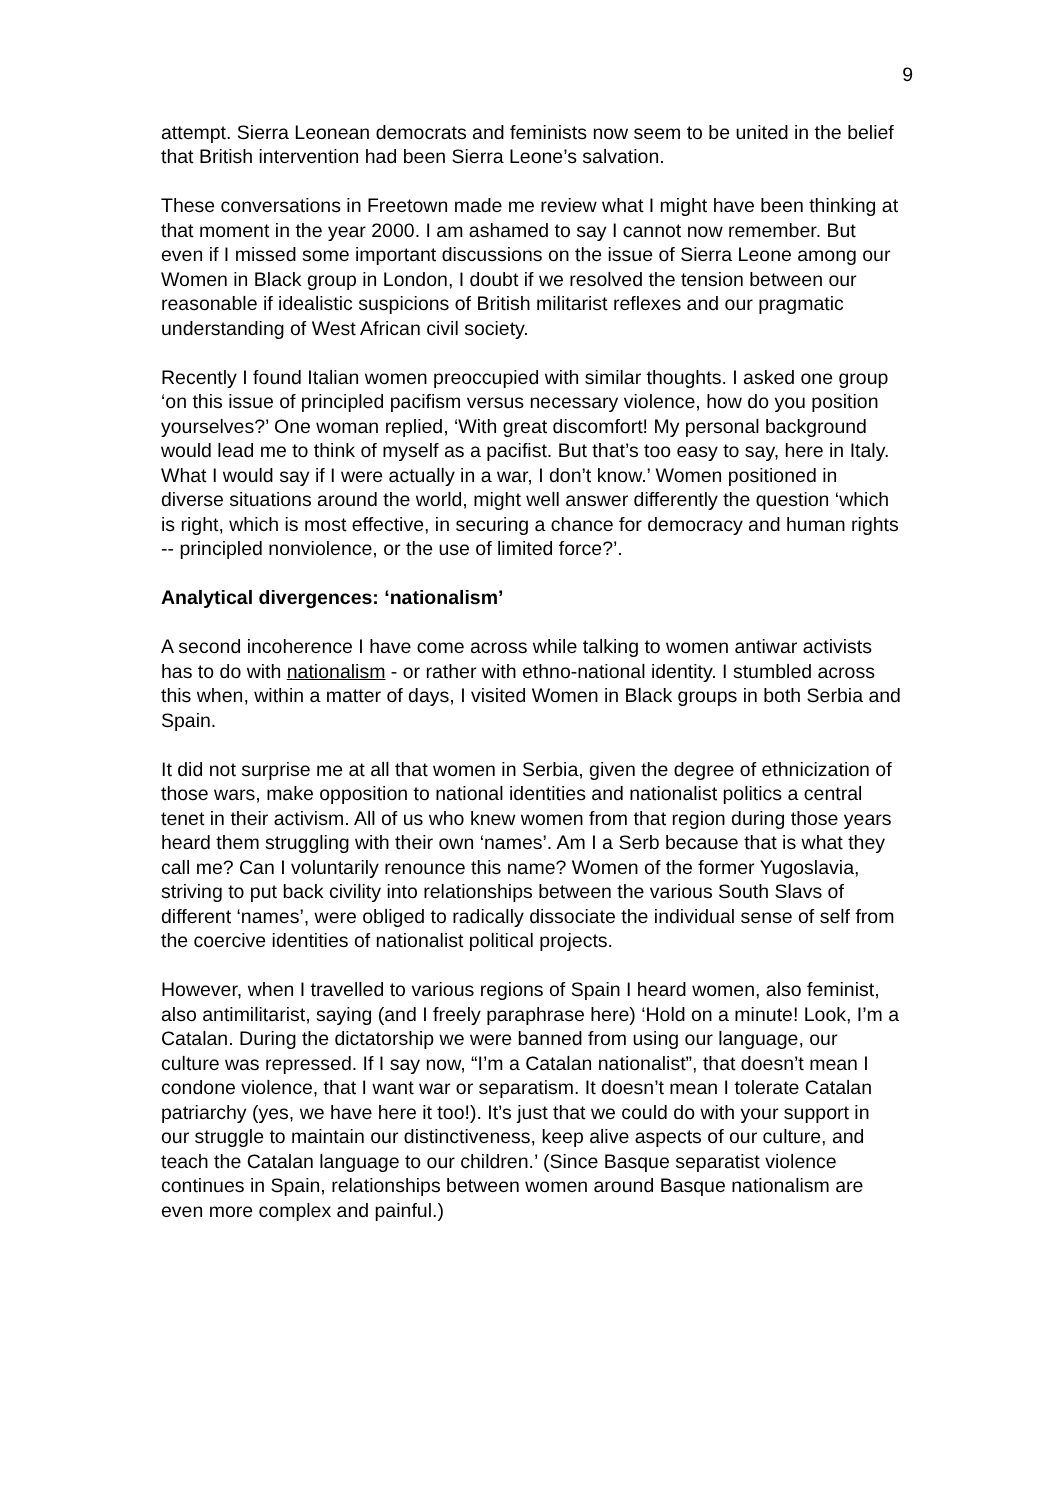9
attempt. Sierra Leonean democrats and feminists now seem to be united in the belief that British intervention had been Sierra Leone’s salvation.
These conversations in Freetown made me review what I might have been thinking at that moment in the year 2000. I am ashamed to say I cannot now remember. But even if I missed some important discussions on the issue of Sierra Leone among our Women in Black group in London, I doubt if we resolved the tension between our reasonable if idealistic suspicions of British militarist reflexes and our pragmatic understanding of West African civil society.
Recently I found Italian women preoccupied with similar thoughts. I asked one group ‘on this issue of principled pacifism versus necessary violence, how do you position yourselves?’ One woman replied, ‘With great discomfort! My personal background would lead me to think of myself as a pacifist. But that’s too easy to say, here in Italy. What I would say if I were actually in a war, I don’t know.’ Women positioned in diverse situations around the world, might well answer differently the question ‘which is right, which is most effective, in securing a chance for democracy and human rights -- principled nonviolence, or the use of limited force?’.
Analytical divergences: ‘nationalism’
A second incoherence I have come across while talking to women antiwar activists has to do with nationalism - or rather with ethno-national identity. I stumbled across this when, within a matter of days, I visited Women in Black groups in both Serbia and Spain.
It did not surprise me at all that women in Serbia, given the degree of ethnicization of those wars, make opposition to national identities and nationalist politics a central tenet in their activism. All of us who knew women from that region during those years heard them struggling with their own ‘names’. Am I a Serb because that is what they call me? Can I voluntarily renounce this name? Women of the former Yugoslavia, striving to put back civility into relationships between the various South Slavs of different ‘names’, were obliged to radically dissociate the individual sense of self from the coercive identities of nationalist political projects.
However, when I travelled to various regions of Spain I heard women, also feminist, also antimilitarist, saying (and I freely paraphrase here) ‘Hold on a minute! Look, I’m a Catalan. During the dictatorship we were banned from using our language, our culture was repressed. If I say now, “I’m a Catalan nationalist”, that doesn’t mean I condone violence, that I want war or separatism. It doesn’t mean I tolerate Catalan patriarchy (yes, we have here it too!). It’s just that we could do with your support in our struggle to maintain our distinctiveness, keep alive aspects of our culture, and teach the Catalan language to our children.’ (Since Basque separatist violence continues in Spain, relationships between women around Basque nationalism are even more complex and painful.)